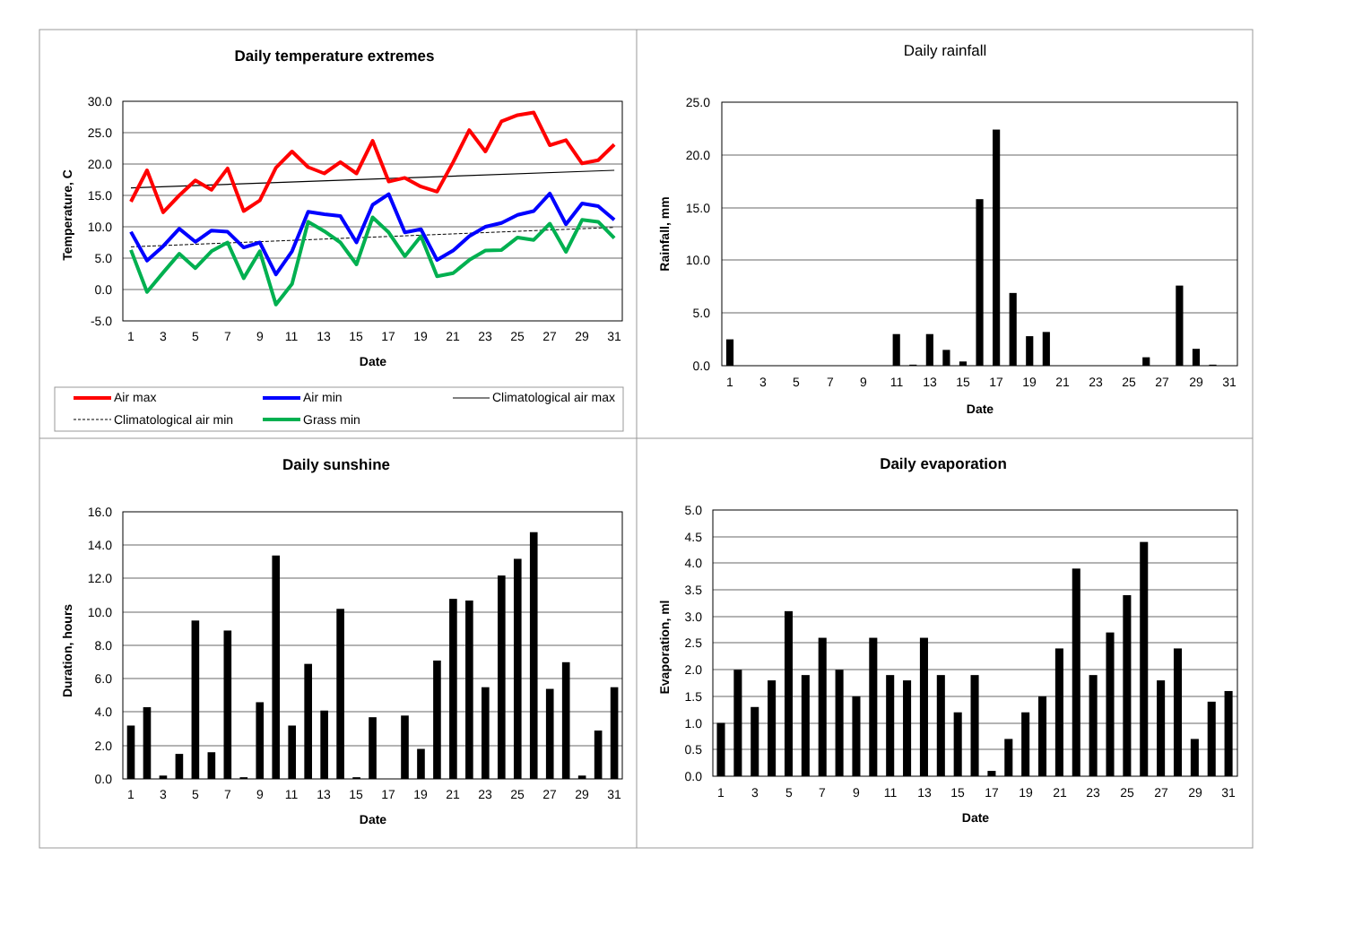Daily temperature extremes
30.0
25.0
20.0
15.0
10.0
5.0
0.0
-5.0
Temperature, C
1
3
5
7
9
11
13
15
17
19
21
23
25
27
29
31
Date
Air max
Air min
Climatological air max
Climatological air min
Grass min
Daily rainfall
25.0
20.0
15.0
10.0
5.0
0.0
Rainfall, mm
1
3
5
7
9
11
13
15
17
19
21
23
25
27
29
31
Date
Daily sunshine
16.0
14.0
12.0
10.0
8.0
6.0
4.0
2.0
0.0
Duration, hours
1
3
5
7
9
11
13
15
17
19
21
23
25
27
29
31
Date
Daily evaporation
5.0
4.5
4.0
3.5
3.0
2.5
2.0
1.5
1.0
0.5
0.0
Evaporation, ml
1
3
5
7
9
11
13
15
17
19
21
23
25
27
29
31
Date